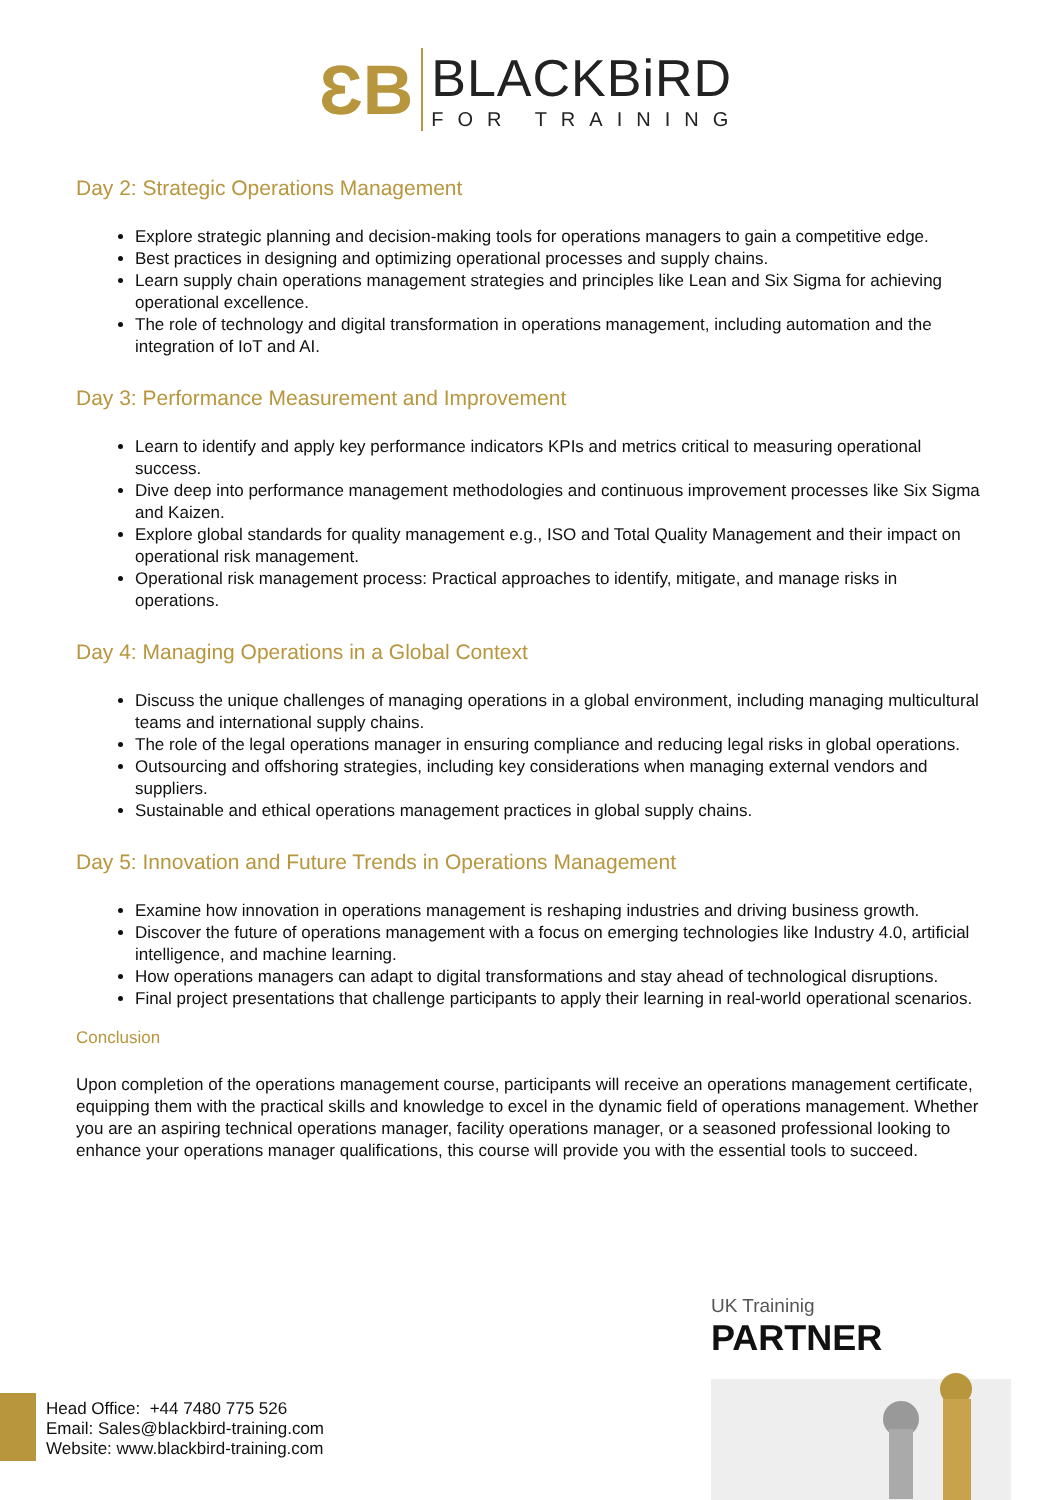ƐB
BLACKBiRD
FOR TRAINING
Day 2: Strategic Operations Management
Explore strategic planning and decision-making tools for operations managers to gain a competitive edge.
Best practices in designing and optimizing operational processes and supply chains.
Learn supply chain operations management strategies and principles like Lean and Six Sigma for achieving operational excellence.
The role of technology and digital transformation in operations management, including automation and the integration of IoT and AI.
Day 3: Performance Measurement and Improvement
Learn to identify and apply key performance indicators KPIs and metrics critical to measuring operational success.
Dive deep into performance management methodologies and continuous improvement processes like Six Sigma and Kaizen.
Explore global standards for quality management e.g., ISO and Total Quality Management and their impact on operational risk management.
Operational risk management process: Practical approaches to identify, mitigate, and manage risks in operations.
Day 4: Managing Operations in a Global Context
Discuss the unique challenges of managing operations in a global environment, including managing multicultural teams and international supply chains.
The role of the legal operations manager in ensuring compliance and reducing legal risks in global operations.
Outsourcing and offshoring strategies, including key considerations when managing external vendors and suppliers.
Sustainable and ethical operations management practices in global supply chains.
Day 5: Innovation and Future Trends in Operations Management
Examine how innovation in operations management is reshaping industries and driving business growth.
Discover the future of operations management with a focus on emerging technologies like Industry 4.0, artificial intelligence, and machine learning.
How operations managers can adapt to digital transformations and stay ahead of technological disruptions.
Final project presentations that challenge participants to apply their learning in real-world operational scenarios.
Conclusion
Upon completion of the operations management course, participants will receive an operations management certificate, equipping them with the practical skills and knowledge to excel in the dynamic field of operations management. Whether you are an aspiring technical operations manager, facility operations manager, or a seasoned professional looking to enhance your operations manager qualifications, this course will provide you with the essential tools to succeed.
UK Traininig
PARTNER
Head Office: +44 7480 775 526
Email: Sales@blackbird-training.com
Website: www.blackbird-training.com